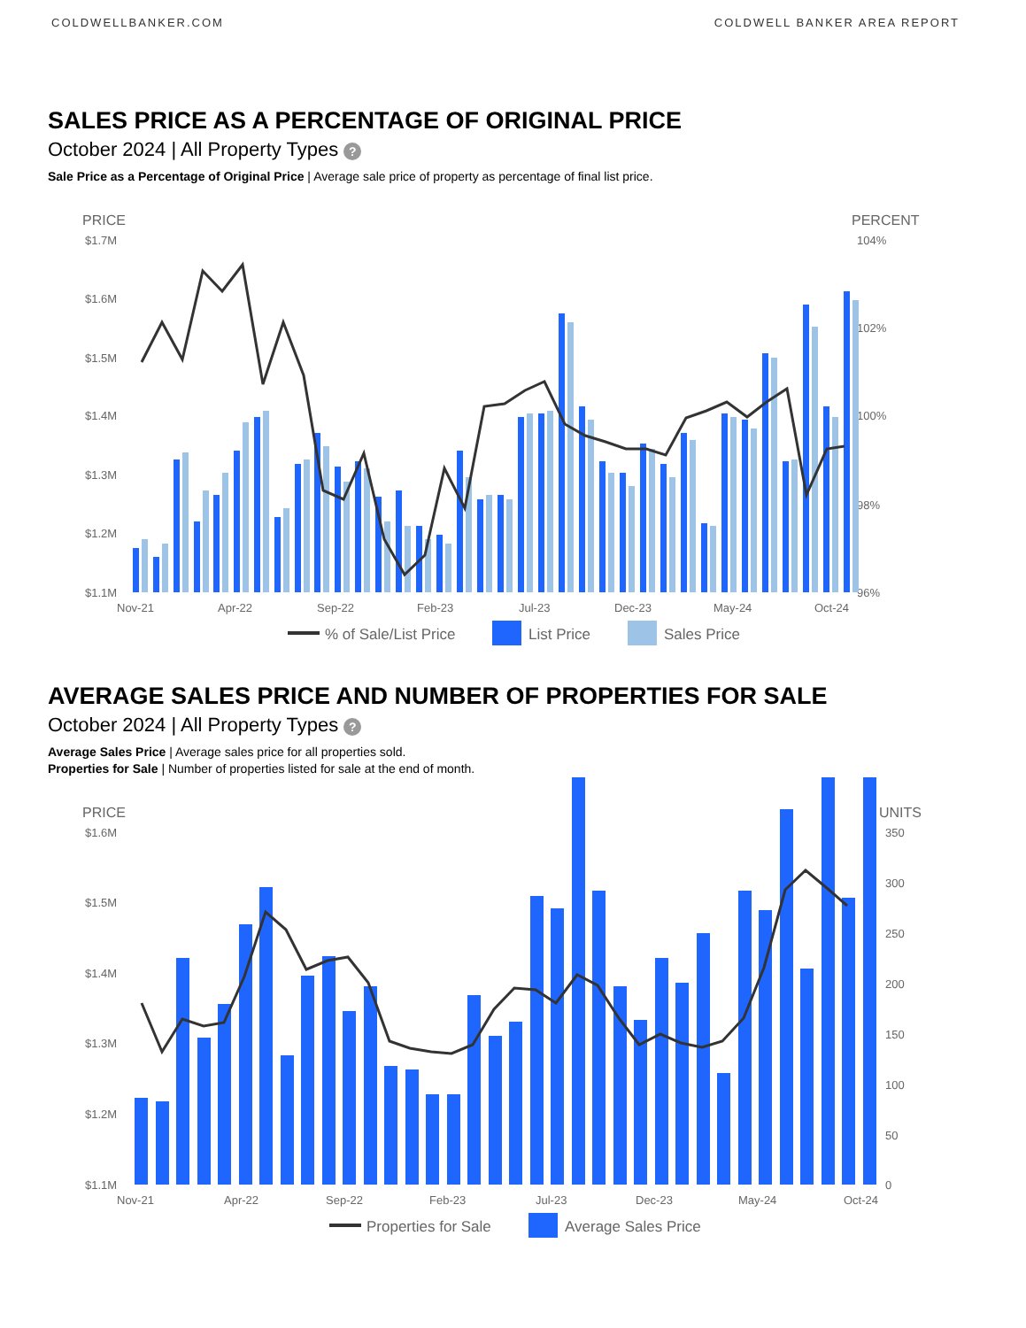COLDWELLBANKER.COM COLDWELL BANKER AREA REPORT
SALES PRICE AS A PERCENTAGE OF ORIGINAL PRICE
October 2024 | All Property Types ?
Sale Price as a Percentage of Original Price | Average sale price of property as percentage of final list price.
PRICE
PERCENT
$1.7M
$1.6M
$1.5M
$1.4M
$1.3M
$1.2M
$1.1M
104%
102%
100%
98%
96%
Nov-21
Apr-22
Sep-22
Feb-23
Jul-23
Dec-23
May-24
Oct-24
% of Sale/List Price
List Price
Sales Price
AVERAGE SALES PRICE AND NUMBER OF PROPERTIES FOR SALE
October 2024 | All Property Types ?
Average Sales Price | Average sales price for all properties sold.
Properties for Sale | Number of properties listed for sale at the end of month.
PRICE
UNITS
$1.6M
$1.5M
$1.4M
$1.3M
$1.2M
$1.1M
350
300
250
200
150
100
50
0
Nov-21
Apr-22
Sep-22
Feb-23
Jul-23
Dec-23
May-24
Oct-24
Properties for Sale
Average Sales Price